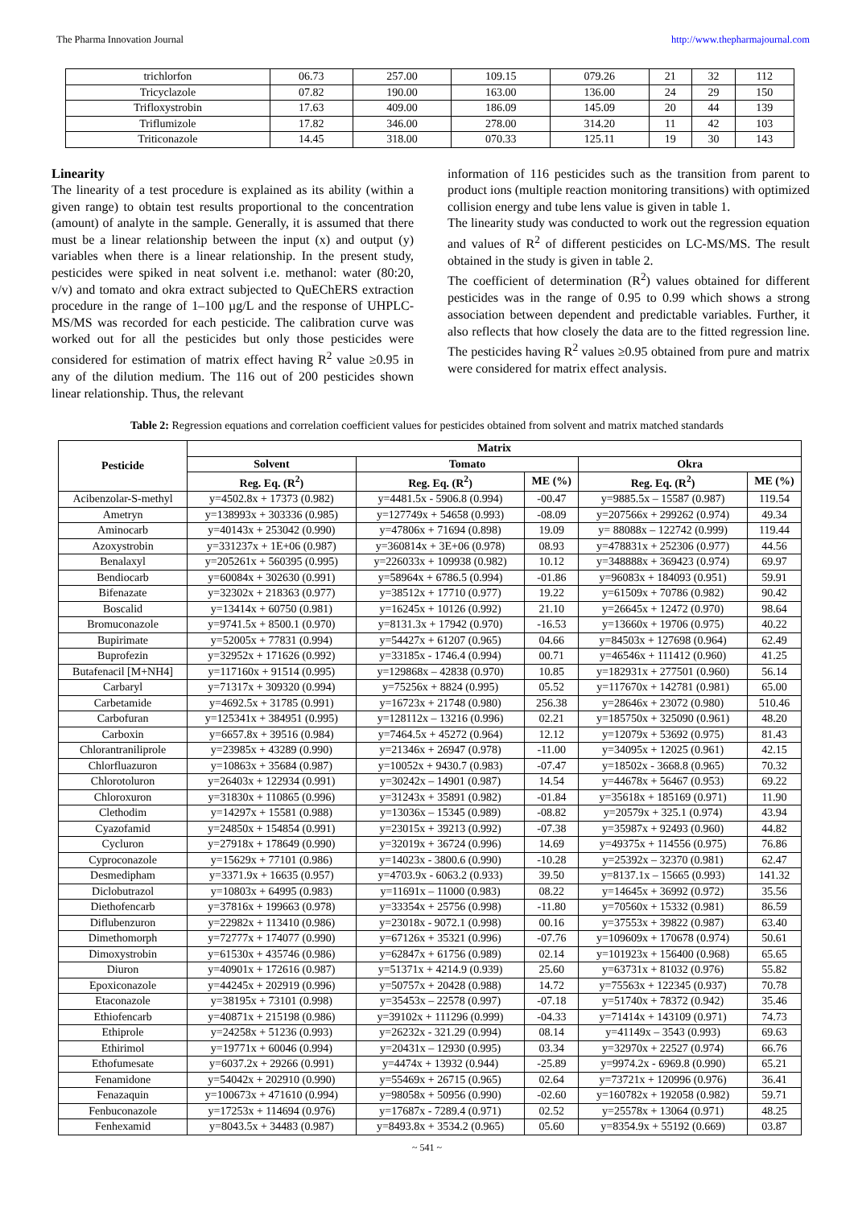The Pharma Innovation Journal http://www.thepharmajournal.com
| trichlorfon | 06.73 | 257.00 | 109.15 | 079.26 | 21 | 32 | 112 |
| Tricyclazole | 07.82 | 190.00 | 163.00 | 136.00 | 24 | 29 | 150 |
| Trifloxystrobin | 17.63 | 409.00 | 186.09 | 145.09 | 20 | 44 | 139 |
| Triflumizole | 17.82 | 346.00 | 278.00 | 314.20 | 11 | 42 | 103 |
| Triticonazole | 14.45 | 318.00 | 070.33 | 125.11 | 19 | 30 | 143 |
Linearity
The linearity of a test procedure is explained as its ability (within a given range) to obtain test results proportional to the concentration (amount) of analyte in the sample. Generally, it is assumed that there must be a linear relationship between the input (x) and output (y) variables when there is a linear relationship. In the present study, pesticides were spiked in neat solvent i.e. methanol: water (80:20, v/v) and tomato and okra extract subjected to QuEChERS extraction procedure in the range of 1–100 µg/L and the response of UHPLC-MS/MS was recorded for each pesticide. The calibration curve was worked out for all the pesticides but only those pesticides were considered for estimation of matrix effect having R<sup>2</sup> value ≥0.95 in any of the dilution medium. The 116 out of 200 pesticides shown linear relationship. Thus, the relevant
information of 116 pesticides such as the transition from parent to product ions (multiple reaction monitoring transitions) with optimized collision energy and tube lens value is given in table 1.
The linearity study was conducted to work out the regression equation and values of R<sup>2</sup> of different pesticides on LC-MS/MS. The result obtained in the study is given in table 2.
The coefficient of determination (R<sup>2</sup>) values obtained for different pesticides was in the range of 0.95 to 0.99 which shows a strong association between dependent and predictable variables. Further, it also reflects that how closely the data are to the fitted regression line. The pesticides having R<sup>2</sup> values ≥0.95 obtained from pure and matrix were considered for matrix effect analysis.
Table 2: Regression equations and correlation coefficient values for pesticides obtained from solvent and matrix matched standards
| Pesticide | Matrix | | | | |
| --- | --- | --- | --- | --- | --- |
| | Solvent | Tomato | | Okra | |
| | Reg. Eq. (R<sup>2</sup>) | Reg. Eq. (R<sup>2</sup>) | ME (%) | Reg. Eq. (R<sup>2</sup>) | ME (%) |
| Acibenzolar-S-methyl | y=4502.8x + 17373 (0.982) | y=4481.5x - 5906.8 (0.994) | -00.47 | y=9885.5x – 15587 (0.987) | 119.54 |
| Ametryn | y=138993x + 303336 (0.985) | y=127749x + 54658 (0.993) | -08.09 | y=207566x + 299262 (0.974) | 49.34 |
| Aminocarb | y=40143x + 253042 (0.990) | y=47806x + 71694 (0.898) | 19.09 | y= 88088x – 122742 (0.999) | 119.44 |
| Azoxystrobin | y=331237x + 1E+06 (0.987) | y=360814x + 3E+06 (0.978) | 08.93 | y=478831x + 252306 (0.977) | 44.56 |
| Benalaxyl | y=205261x + 560395 (0.995) | y=226033x + 109938 (0.982) | 10.12 | y=348888x + 369423 (0.974) | 69.97 |
| Bendiocarb | y=60084x + 302630 (0.991) | y=58964x + 6786.5 (0.994) | -01.86 | y=96083x + 184093 (0.951) | 59.91 |
| Bifenazate | y=32302x + 218363 (0.977) | y=38512x + 17710 (0.977) | 19.22 | y=61509x + 70786 (0.982) | 90.42 |
| Boscalid | y=13414x + 60750 (0.981) | y=16245x + 10126 (0.992) | 21.10 | y=26645x + 12472 (0.970) | 98.64 |
| Bromuconazole | y=9741.5x + 8500.1 (0.970) | y=8131.3x + 17942 (0.970) | -16.53 | y=13660x + 19706 (0.975) | 40.22 |
| Bupirimate | y=52005x + 77831 (0.994) | y=54427x + 61207 (0.965) | 04.66 | y=84503x + 127698 (0.964) | 62.49 |
| Buprofezin | y=32952x + 171626 (0.992) | y=33185x - 1746.4 (0.994) | 00.71 | y=46546x + 111412 (0.960) | 41.25 |
| Butafenacil [M+NH4] | y=117160x + 91514 (0.995) | y=129868x – 42838 (0.970) | 10.85 | y=182931x + 277501 (0.960) | 56.14 |
| Carbaryl | y=71317x + 309320 (0.994) | y=75256x + 8824 (0.995) | 05.52 | y=117670x + 142781 (0.981) | 65.00 |
| Carbetamide | y=4692.5x + 31785 (0.991) | y=16723x + 21748 (0.980) | 256.38 | y=28646x + 23072 (0.980) | 510.46 |
| Carbofuran | y=125341x + 384951 (0.995) | y=128112x – 13216 (0.996) | 02.21 | y=185750x + 325090 (0.961) | 48.20 |
| Carboxin | y=6657.8x + 39516 (0.984) | y=7464.5x + 45272 (0.964) | 12.12 | y=12079x + 53692 (0.975) | 81.43 |
| Chlorantraniliprole | y=23985x + 43289 (0.990) | y=21346x + 26947 (0.978) | -11.00 | y=34095x + 12025 (0.961) | 42.15 |
| Chlorfluazuron | y=10863x + 35684 (0.987) | y=10052x + 9430.7 (0.983) | -07.47 | y=18502x - 3668.8 (0.965) | 70.32 |
| Chlorotoluron | y=26403x + 122934 (0.991) | y=30242x – 14901 (0.987) | 14.54 | y=44678x + 56467 (0.953) | 69.22 |
| Chloroxuron | y=31830x + 110865 (0.996) | y=31243x + 35891 (0.982) | -01.84 | y=35618x + 185169 (0.971) | 11.90 |
| Clethodim | y=14297x + 15581 (0.988) | y=13036x – 15345 (0.989) | -08.82 | y=20579x + 325.1 (0.974) | 43.94 |
| Cyazofamid | y=24850x + 154854 (0.991) | y=23015x + 39213 (0.992) | -07.38 | y=35987x + 92493 (0.960) | 44.82 |
| Cycluron | y=27918x + 178649 (0.990) | y=32019x + 36724 (0.996) | 14.69 | y=49375x + 114556 (0.975) | 76.86 |
| Cyproconazole | y=15629x + 77101 (0.986) | y=14023x - 3800.6 (0.990) | -10.28 | y=25392x – 32370 (0.981) | 62.47 |
| Desmedipham | y=3371.9x + 16635 (0.957) | y=4703.9x - 6063.2 (0.933) | 39.50 | y=8137.1x – 15665 (0.993) | 141.32 |
| Diclobutrazol | y=10803x + 64995 (0.983) | y=11691x – 11000 (0.983) | 08.22 | y=14645x + 36992 (0.972) | 35.56 |
| Diethofencarb | y=37816x + 199663 (0.978) | y=33354x + 25756 (0.998) | -11.80 | y=70560x + 15332 (0.981) | 86.59 |
| Diflubenzuron | y=22982x + 113410 (0.986) | y=23018x - 9072.1 (0.998) | 00.16 | y=37553x + 39822 (0.987) | 63.40 |
| Dimethomorph | y=72777x + 174077 (0.990) | y=67126x + 35321 (0.996) | -07.76 | y=109609x + 170678 (0.974) | 50.61 |
| Dimoxystrobin | y=61530x + 435746 (0.986) | y=62847x + 61756 (0.989) | 02.14 | y=101923x + 156400 (0.968) | 65.65 |
| Diuron | y=40901x + 172616 (0.987) | y=51371x + 4214.9 (0.939) | 25.60 | y=63731x + 81032 (0.976) | 55.82 |
| Epoxiconazole | y=44245x + 202919 (0.996) | y=50757x + 20428 (0.988) | 14.72 | y=75563x + 122345 (0.937) | 70.78 |
| Etaconazole | y=38195x + 73101 (0.998) | y=35453x – 22578 (0.997) | -07.18 | y=51740x + 78372 (0.942) | 35.46 |
| Ethiofencarb | y=40871x + 215198 (0.986) | y=39102x + 111296 (0.999) | -04.33 | y=71414x + 143109 (0.971) | 74.73 |
| Ethiprole | y=24258x + 51236 (0.993) | y=26232x - 321.29 (0.994) | 08.14 | y=41149x – 3543 (0.993) | 69.63 |
| Ethirimol | y=19771x + 60046 (0.994) | y=20431x – 12930 (0.995) | 03.34 | y=32970x + 22527 (0.974) | 66.76 |
| Ethofumesate | y=6037.2x + 29266 (0.991) | y=4474x + 13932 (0.944) | -25.89 | y=9974.2x - 6969.8 (0.990) | 65.21 |
| Fenamidone | y=54042x + 202910 (0.990) | y=55469x + 26715 (0.965) | 02.64 | y=73721x + 120996 (0.976) | 36.41 |
| Fenazaquin | y=100673x + 471610 (0.994) | y=98058x + 50956 (0.990) | -02.60 | y=160782x + 192058 (0.982) | 59.71 |
| Fenbuconazole | y=17253x + 114694 (0.976) | y=17687x - 7289.4 (0.971) | 02.52 | y=25578x + 13064 (0.971) | 48.25 |
| Fenhexamid | y=8043.5x + 34483 (0.987) | y=8493.8x + 3534.2 (0.965) | 05.60 | y=8354.9x + 55192 (0.669) | 03.87 |
~ 541 ~